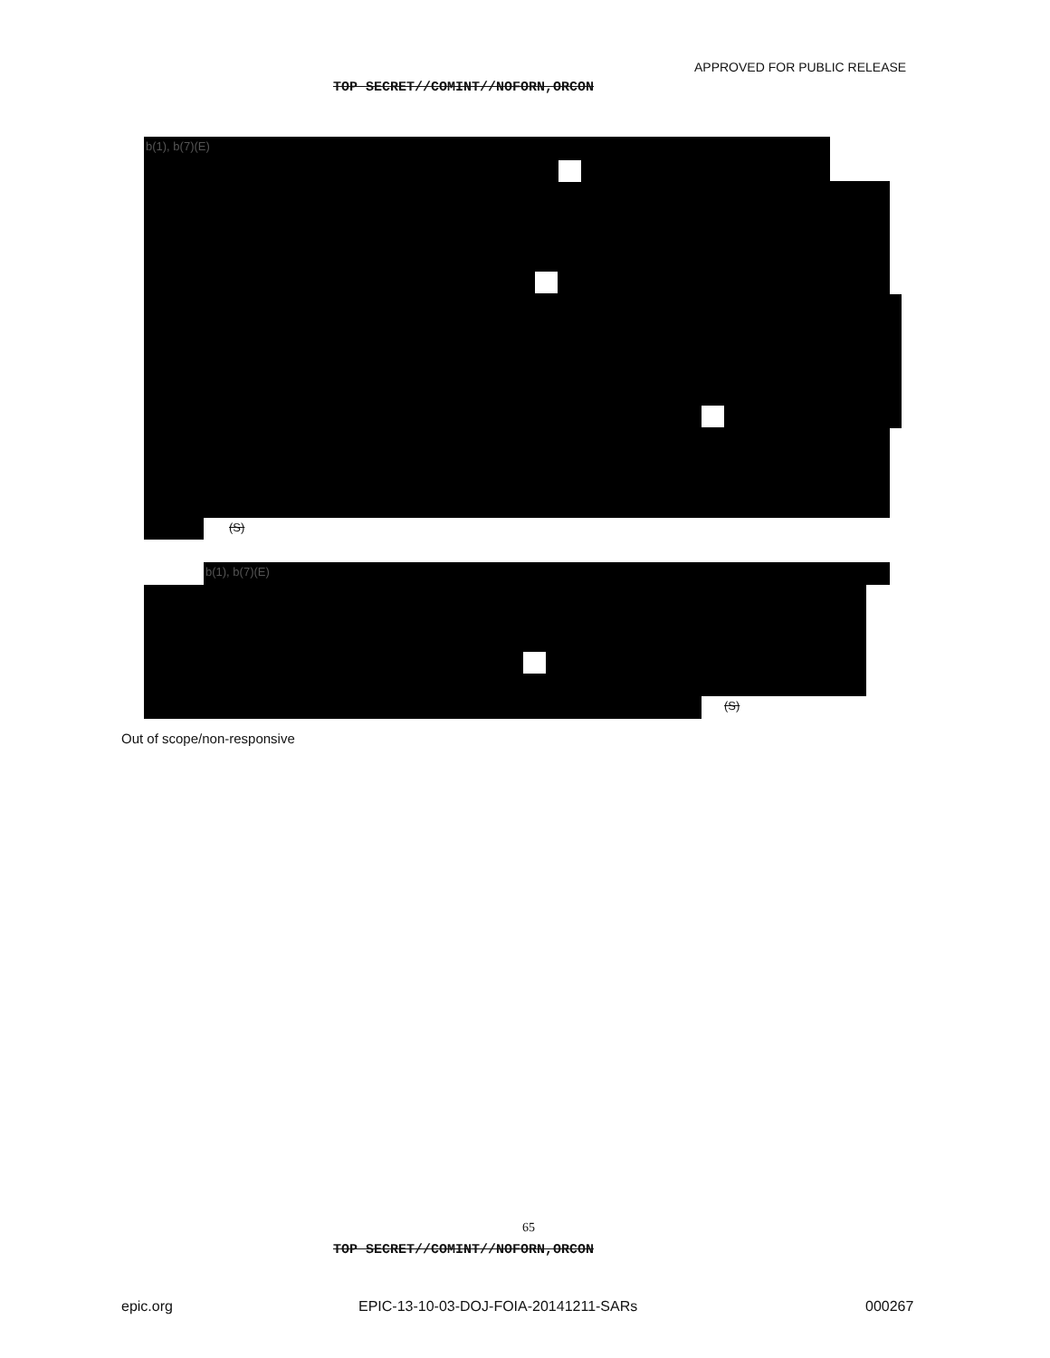APPROVED FOR PUBLIC RELEASE
TOP SECRET//COMINT//NOFORN,ORCON
b(1), b(7)(E)
(S)
b(1), b(7)(E)
(S)
Out of scope/non-responsive
65
TOP SECRET//COMINT//NOFORN,ORCON
epic.org
EPIC-13-10-03-DOJ-FOIA-20141211-SARs
000267